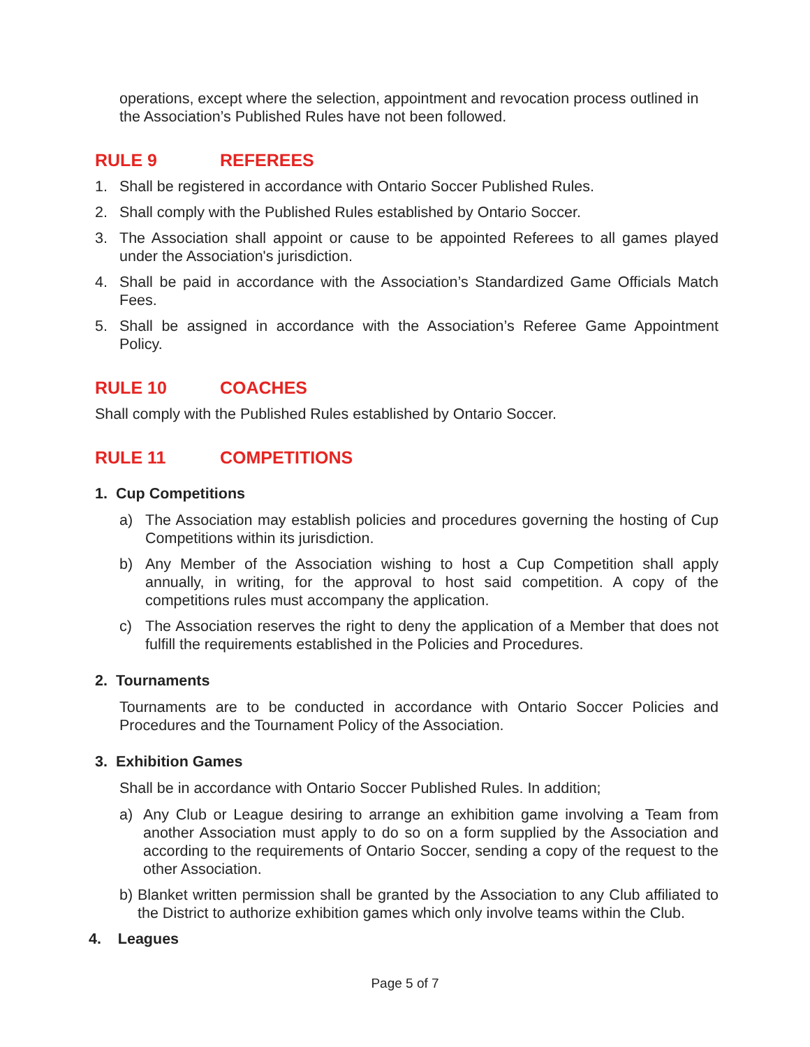operations, except where the selection, appointment and revocation process outlined in the Association’s Published Rules have not been followed.
RULE 9 REFEREES
1. Shall be registered in accordance with Ontario Soccer Published Rules.
2. Shall comply with the Published Rules established by Ontario Soccer.
3. The Association shall appoint or cause to be appointed Referees to all games played under the Association's jurisdiction.
4. Shall be paid in accordance with the Association’s Standardized Game Officials Match Fees.
5. Shall be assigned in accordance with the Association’s Referee Game Appointment Policy.
RULE 10 COACHES
Shall comply with the Published Rules established by Ontario Soccer.
RULE 11 COMPETITIONS
1. Cup Competitions
a) The Association may establish policies and procedures governing the hosting of Cup Competitions within its jurisdiction.
b) Any Member of the Association wishing to host a Cup Competition shall apply annually, in writing, for the approval to host said competition. A copy of the competitions rules must accompany the application.
c) The Association reserves the right to deny the application of a Member that does not fulfill the requirements established in the Policies and Procedures.
2. Tournaments
Tournaments are to be conducted in accordance with Ontario Soccer Policies and Procedures and the Tournament Policy of the Association.
3. Exhibition Games
Shall be in accordance with Ontario Soccer Published Rules. In addition;
a) Any Club or League desiring to arrange an exhibition game involving a Team from another Association must apply to do so on a form supplied by the Association and according to the requirements of Ontario Soccer, sending a copy of the request to the other Association.
b) Blanket written permission shall be granted by the Association to any Club affiliated to the District to authorize exhibition games which only involve teams within the Club.
4. Leagues
Page 5 of 7